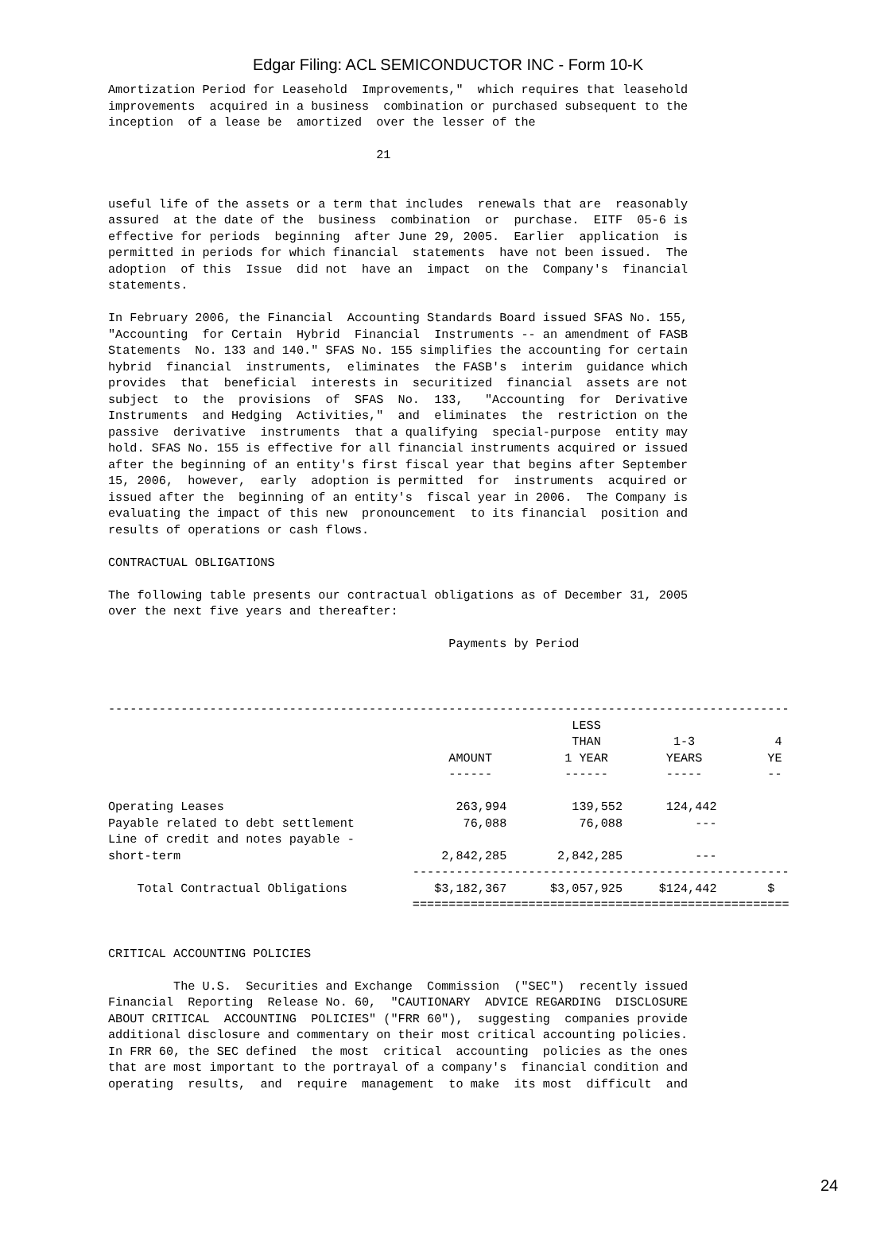Edgar Filing: ACL SEMICONDUCTOR INC - Form 10-K
Amortization Period for Leasehold  Improvements,"  which requires that leasehold
improvements  acquired in a business  combination or purchased subsequent to the
inception  of a lease be  amortized  over the lesser of the

                                     21


useful life of the assets or a term that includes  renewals that are  reasonably
assured  at the date of the  business  combination  or  purchase.  EITF  05-6 is
effective for periods  beginning  after June 29, 2005.  Earlier  application  is
permitted in periods for which financial  statements  have not been issued.  The
adoption  of this  Issue  did not  have an  impact  on the  Company's  financial
statements.

In February 2006, the Financial  Accounting Standards Board issued SFAS No. 155,
"Accounting  for Certain  Hybrid  Financial  Instruments -- an amendment of FASB
Statements  No. 133 and 140." SFAS No. 155 simplifies the accounting for certain
hybrid  financial  instruments,  eliminates  the FASB's  interim  guidance which
provides  that  beneficial  interests in  securitized  financial  assets are not
subject  to  the  provisions  of  SFAS  No.  133,   "Accounting  for  Derivative
Instruments  and Hedging  Activities,"  and  eliminates  the  restriction on the
passive  derivative  instruments  that a qualifying  special-purpose  entity may
hold. SFAS No. 155 is effective for all financial instruments acquired or issued
after the beginning of an entity's first fiscal year that begins after September
15, 2006,  however,  early  adoption is permitted  for  instruments  acquired or
issued after the  beginning of an entity's  fiscal year in 2006.  The Company is
evaluating the impact of this new  pronouncement  to its financial  position and
results of operations or cash flows.

CONTRACTUAL OBLIGATIONS

The following table presents our contractual obligations as of December 31, 2005
over the next five years and thereafter:

                                               Payments by Period



----------------------------------------------------------------------------------------------
                                                                LESS
                                                                THAN          1-3           4
                                               AMOUNT          1 YEAR        YEARS         YE
                                               ------          ------        -----         --

Operating Leases                                263,994         139,552      124,442
Payable related to debt settlement               76,088          76,088          ---
Line of credit and notes payable -
short-term                                    2,842,285       2,842,285          ---
                                          ----------------------------------------------------
    Total Contractual Obligations            $3,182,367      $3,057,925     $124,442       $
                                          ====================================================


CRITICAL ACCOUNTING POLICIES

         The U.S.  Securities and Exchange  Commission  ("SEC")  recently issued
Financial  Reporting  Release No. 60,  "CAUTIONARY  ADVICE REGARDING  DISCLOSURE
ABOUT CRITICAL  ACCOUNTING  POLICIES" ("FRR 60"),  suggesting  companies provide
additional disclosure and commentary on their most critical accounting policies.
In FRR 60, the SEC defined  the most  critical  accounting  policies as the ones
that are most important to the portrayal of a company's  financial condition and
operating  results,  and  require  management  to make  its most  difficult  and
24